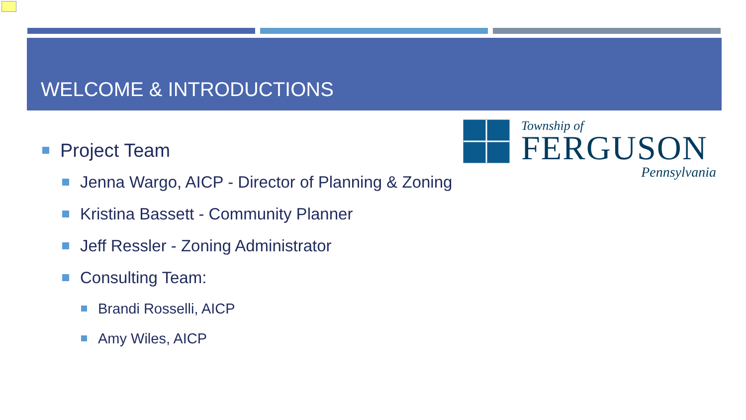WELCOME & INTRODUCTIONS
Township of
FERGUSON
Pennsylvania
Project Team
Jenna Wargo, AICP - Director of Planning & Zoning
Kristina Bassett - Community Planner
Jeff Ressler - Zoning Administrator
Consulting Team:
Brandi Rosselli, AICP
Amy Wiles, AICP